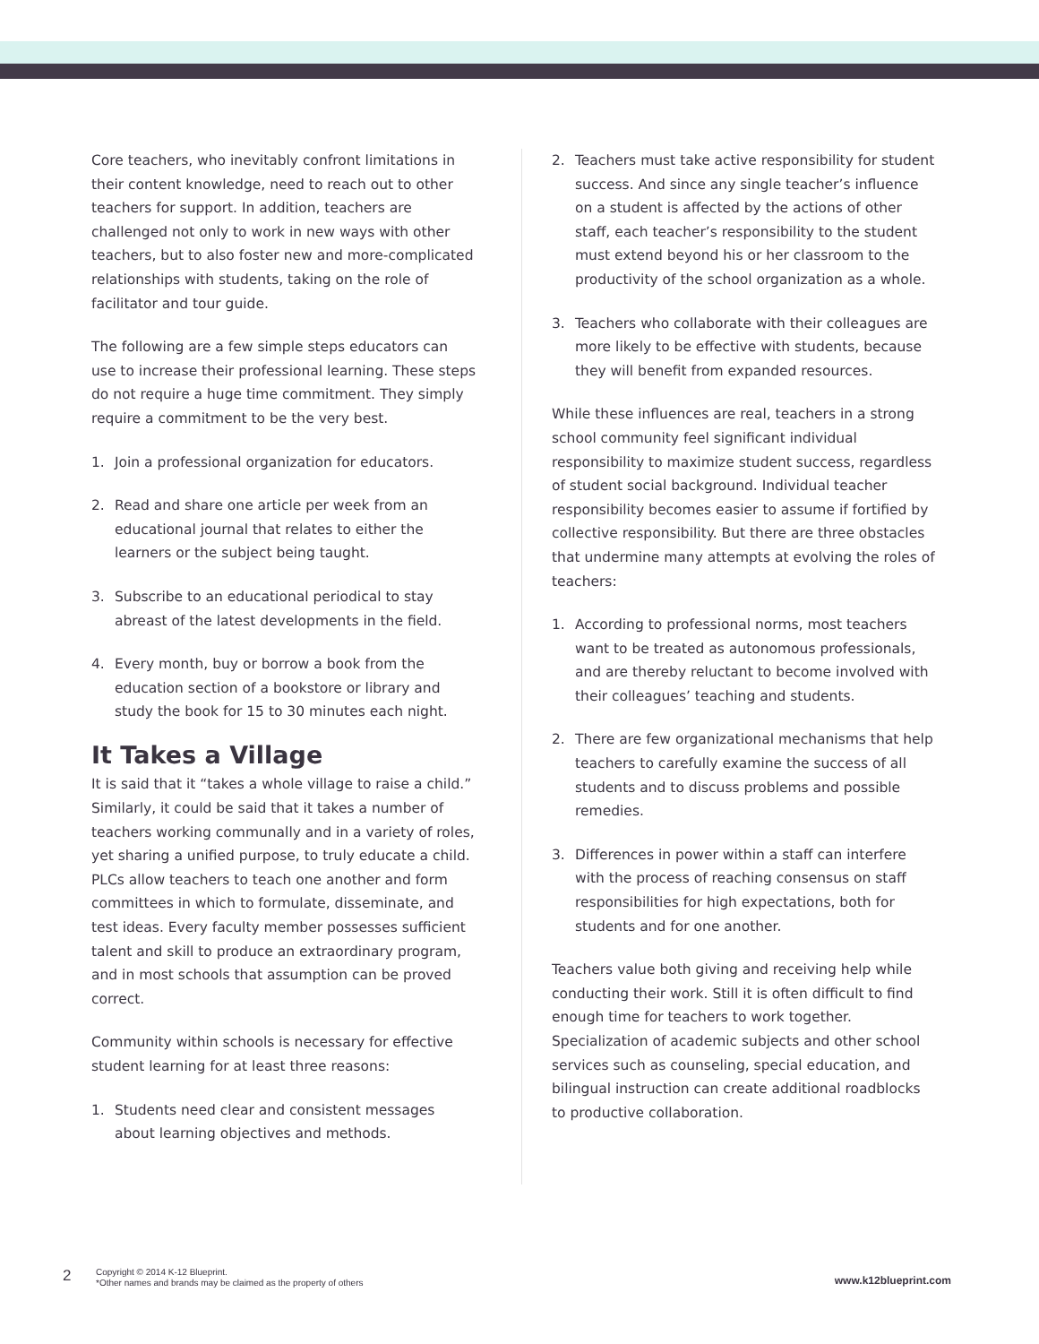Core teachers, who inevitably confront limitations in their content knowledge, need to reach out to other teachers for support. In addition, teachers are challenged not only to work in new ways with other teachers, but to also foster new and more-complicated relationships with students, taking on the role of facilitator and tour guide.
The following are a few simple steps educators can use to increase their professional learning. These steps do not require a huge time commitment. They simply require a commitment to be the very best.
1. Join a professional organization for educators.
2. Read and share one article per week from an educational journal that relates to either the learners or the subject being taught.
3. Subscribe to an educational periodical to stay abreast of the latest developments in the field.
4. Every month, buy or borrow a book from the education section of a bookstore or library and study the book for 15 to 30 minutes each night.
It Takes a Village
It is said that it “takes a whole village to raise a child.” Similarly, it could be said that it takes a number of teachers working communally and in a variety of roles, yet sharing a unified purpose, to truly educate a child. PLCs allow teachers to teach one another and form committees in which to formulate, disseminate, and test ideas. Every faculty member possesses sufficient talent and skill to produce an extraordinary program, and in most schools that assumption can be proved correct.
Community within schools is necessary for effective student learning for at least three reasons:
1. Students need clear and consistent messages about learning objectives and methods.
2. Teachers must take active responsibility for student success. And since any single teacher’s influence on a student is affected by the actions of other staff, each teacher’s responsibility to the student must extend beyond his or her classroom to the productivity of the school organization as a whole.
3. Teachers who collaborate with their colleagues are more likely to be effective with students, because they will benefit from expanded resources.
While these influences are real, teachers in a strong school community feel significant individual responsibility to maximize student success, regardless of student social background. Individual teacher responsibility becomes easier to assume if fortified by collective responsibility. But there are three obstacles that undermine many attempts at evolving the roles of teachers:
1. According to professional norms, most teachers want to be treated as autonomous professionals, and are thereby reluctant to become involved with their colleagues’ teaching and students.
2. There are few organizational mechanisms that help teachers to carefully examine the success of all students and to discuss problems and possible remedies.
3. Differences in power within a staff can interfere with the process of reaching consensus on staff responsibilities for high expectations, both for students and for one another.
Teachers value both giving and receiving help while conducting their work. Still it is often difficult to find enough time for teachers to work together. Specialization of academic subjects and other school services such as counseling, special education, and bilingual instruction can create additional roadblocks to productive collaboration.
2
Copyright © 2014 K-12 Blueprint.
*Other names and brands may be claimed as the property of others
www.k12blueprint.com